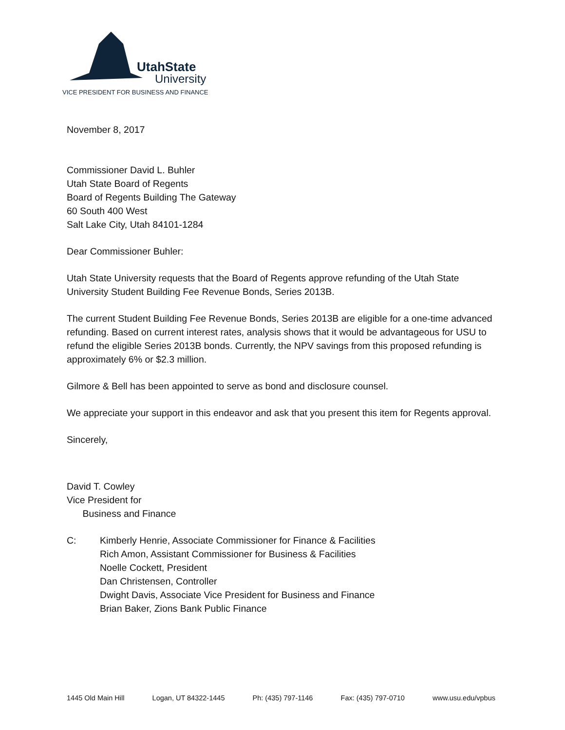UtahState
University
VICE PRESIDENT FOR BUSINESS AND FINANCE
November 8, 2017
Commissioner David L. Buhler
Utah State Board of Regents
Board of Regents Building The Gateway
60 South 400 West
Salt Lake City, Utah 84101-1284
Dear Commissioner Buhler:
Utah State University requests that the Board of Regents approve refunding of the Utah State University Student Building Fee Revenue Bonds, Series 2013B.
The current Student Building Fee Revenue Bonds, Series 2013B are eligible for a one-time advanced refunding. Based on current interest rates, analysis shows that it would be advantageous for USU to refund the eligible Series 2013B bonds. Currently, the NPV savings from this proposed refunding is approximately 6% or $2.3 million.
Gilmore & Bell has been appointed to serve as bond and disclosure counsel.
We appreciate your support in this endeavor and ask that you present this item for Regents approval.
Sincerely,
David T. Cowley
Vice President for
Business and Finance
C: Kimberly Henrie, Associate Commissioner for Finance & Facilities
Rich Amon, Assistant Commissioner for Business & Facilities
Noelle Cockett, President
Dan Christensen, Controller
Dwight Davis, Associate Vice President for Business and Finance
Brian Baker, Zions Bank Public Finance
1445 Old Main Hill Logan, UT 84322-1445 Ph: (435) 797-1146 Fax: (435) 797-0710 www.usu.edu/vpbus